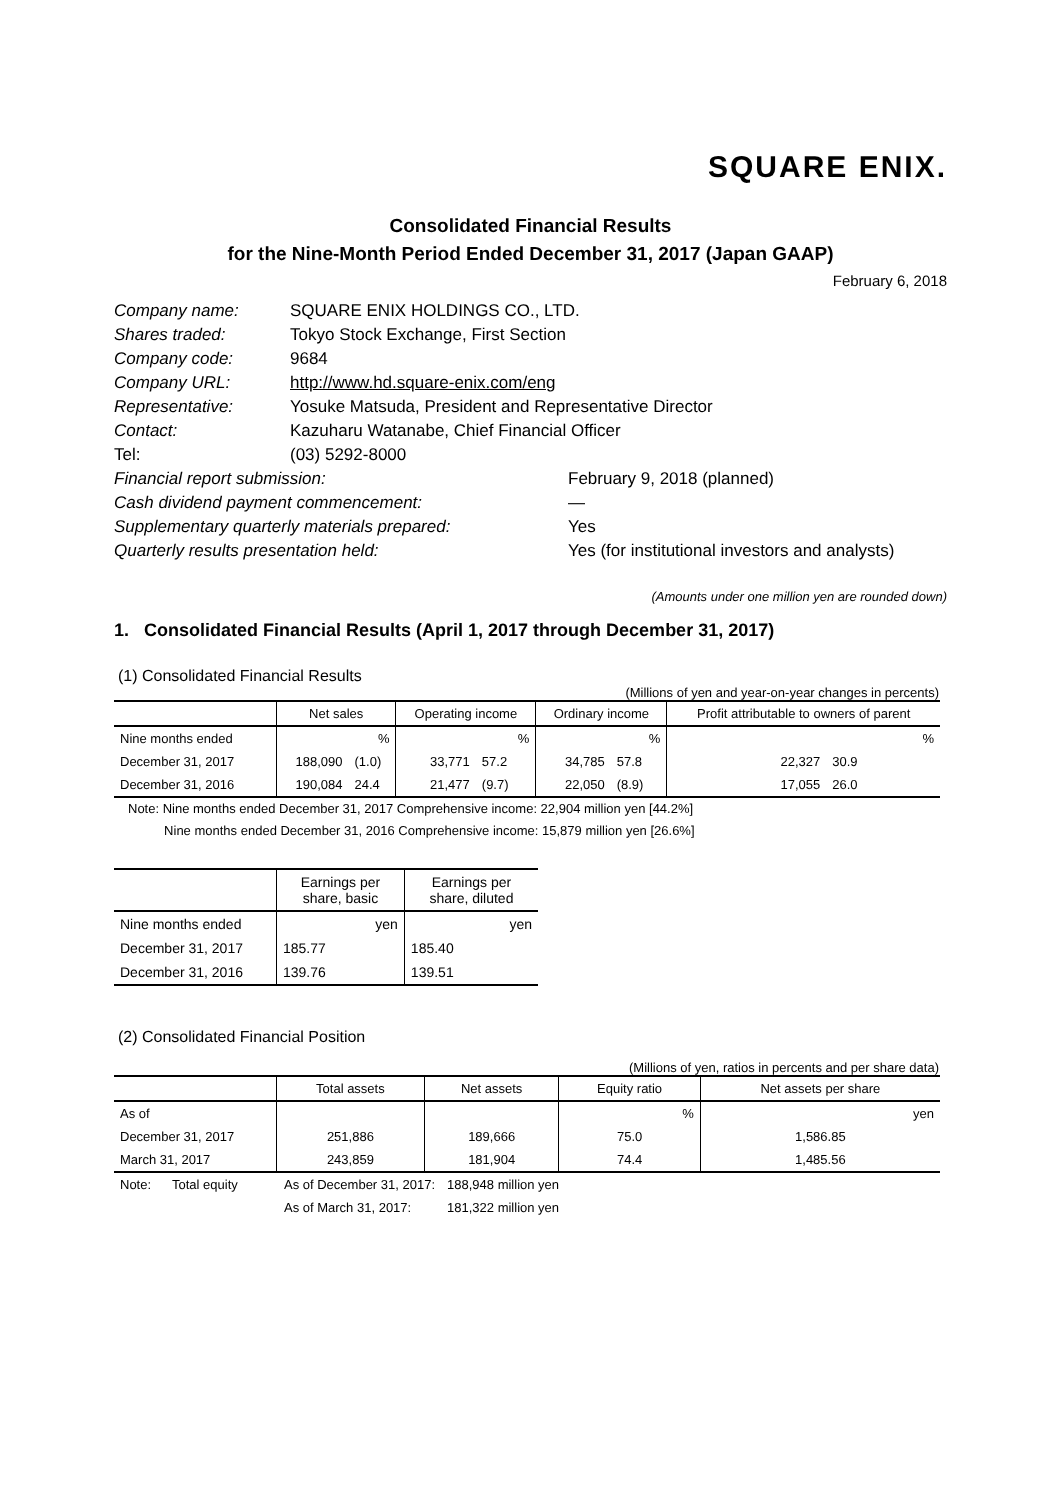SQUARE ENIX.
Consolidated Financial Results
for the Nine-Month Period Ended December 31, 2017 (Japan GAAP)
February 6, 2018
| Company name: | SQUARE ENIX HOLDINGS CO., LTD. | |
| Shares traded: | Tokyo Stock Exchange, First Section | |
| Company code: | 9684 | |
| Company URL: | http://www.hd.square-enix.com/eng | |
| Representative: | Yosuke Matsuda, President and Representative Director | |
| Contact: | Kazuharu Watanabe, Chief Financial Officer | |
| Tel: | (03) 5292-8000 | |
| Financial report submission: | | February 9, 2018 (planned) |
| Cash dividend payment commencement: | | — |
| Supplementary quarterly materials prepared: | | Yes |
| Quarterly results presentation held: | | Yes (for institutional investors and analysts) |
(Amounts under one million yen are rounded down)
1. Consolidated Financial Results (April 1, 2017 through December 31, 2017)
(1) Consolidated Financial Results
(Millions of yen and year-on-year changes in percents)
| | Net sales | | Operating income | | Ordinary income | | Profit attributable to owners of parent | |
| --- | --- | --- | --- | --- | --- | --- | --- | --- |
| Nine months ended | | % | | % | | % | | % |
| December 31, 2017 | 188,090 | (1.0) | 33,771 | 57.2 | 34,785 | 57.8 | 22,327 | 30.9 |
| December 31, 2016 | 190,084 | 24.4 | 21,477 | (9.7) | 22,050 | (8.9) | 17,055 | 26.0 |
Note: Nine months ended December 31, 2017 Comprehensive income: 22,904 million yen [44.2%]
Nine months ended December 31, 2016 Comprehensive income: 15,879 million yen [26.6%]
| | Earnings per share, basic | Earnings per share, diluted |
| --- | --- | --- |
| Nine months ended | yen | yen |
| December 31, 2017 | 185.77 | 185.40 |
| December 31, 2016 | 139.76 | 139.51 |
(2) Consolidated Financial Position
(Millions of yen, ratios in percents and per share data)
| | Total assets | Net assets | Equity ratio | Net assets per share |
| --- | --- | --- | --- | --- |
| As of | | | % | yen |
| December 31, 2017 | 251,886 | 189,666 | 75.0 | 1,586.85 |
| March 31, 2017 | 243,859 | 181,904 | 74.4 | 1,485.56 |
| Note: | Total equity | As of December 31, 2017: | 188,948 million yen |
| | | As of March 31, 2017: | 181,322 million yen |